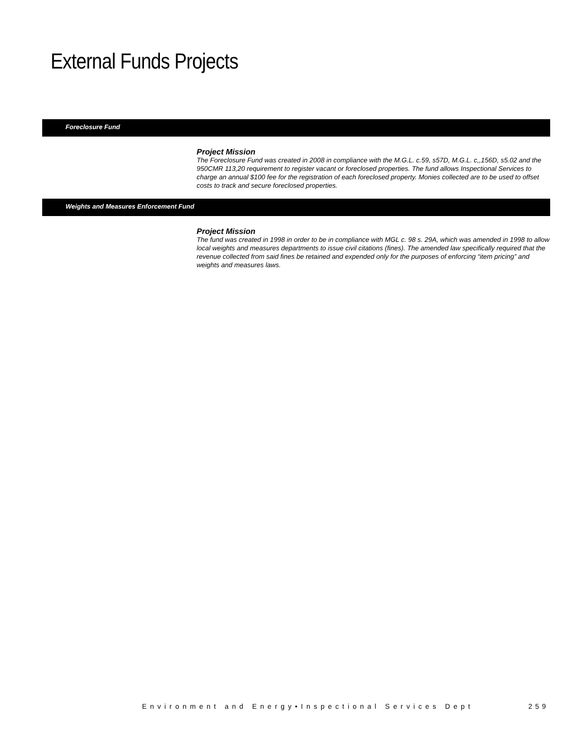External Funds Projects
Foreclosure Fund
Project Mission
The Foreclosure Fund was created in 2008 in compliance with the M.G.L. c.59, s57D, M.G.L. c,,156D, s5.02 and the 950CMR 113,20 requirement to register vacant or foreclosed properties. The fund allows Inspectional Services to charge an annual $100 fee for the registration of each foreclosed property. Monies collected are to be used to offset costs to track and secure foreclosed properties.
Weights and Measures Enforcement Fund
Project Mission
The fund was created in 1998 in order to be in compliance with MGL c. 98 s. 29A, which was amended in 1998 to allow local weights and measures departments to issue civil citations (fines). The amended law specifically required that the revenue collected from said fines be retained and expended only for the purposes of enforcing “item pricing” and weights and measures laws.
Environment and Energy•Inspectional Services Dept
259